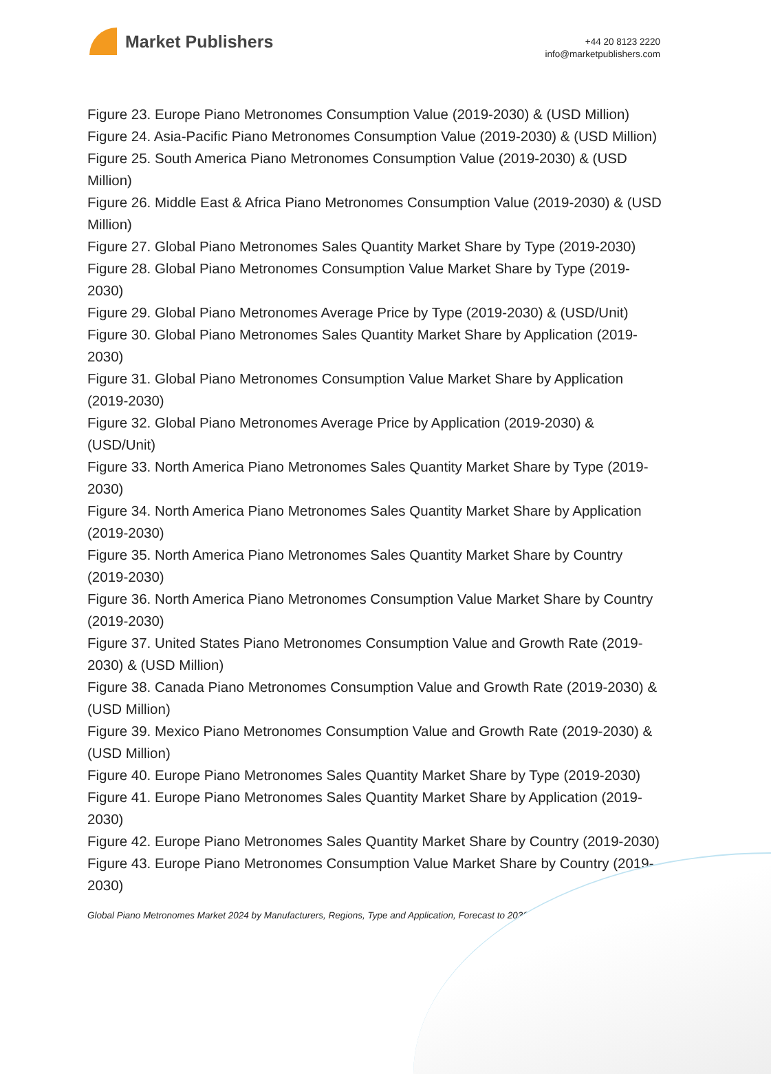Market Publishers
+44 20 8123 2220
info@marketpublishers.com
Figure 23. Europe Piano Metronomes Consumption Value (2019-2030) & (USD Million)
Figure 24. Asia-Pacific Piano Metronomes Consumption Value (2019-2030) & (USD Million)
Figure 25. South America Piano Metronomes Consumption Value (2019-2030) & (USD Million)
Figure 26. Middle East & Africa Piano Metronomes Consumption Value (2019-2030) & (USD Million)
Figure 27. Global Piano Metronomes Sales Quantity Market Share by Type (2019-2030)
Figure 28. Global Piano Metronomes Consumption Value Market Share by Type (2019-2030)
Figure 29. Global Piano Metronomes Average Price by Type (2019-2030) & (USD/Unit)
Figure 30. Global Piano Metronomes Sales Quantity Market Share by Application (2019-2030)
Figure 31. Global Piano Metronomes Consumption Value Market Share by Application (2019-2030)
Figure 32. Global Piano Metronomes Average Price by Application (2019-2030) & (USD/Unit)
Figure 33. North America Piano Metronomes Sales Quantity Market Share by Type (2019-2030)
Figure 34. North America Piano Metronomes Sales Quantity Market Share by Application (2019-2030)
Figure 35. North America Piano Metronomes Sales Quantity Market Share by Country (2019-2030)
Figure 36. North America Piano Metronomes Consumption Value Market Share by Country (2019-2030)
Figure 37. United States Piano Metronomes Consumption Value and Growth Rate (2019-2030) & (USD Million)
Figure 38. Canada Piano Metronomes Consumption Value and Growth Rate (2019-2030) & (USD Million)
Figure 39. Mexico Piano Metronomes Consumption Value and Growth Rate (2019-2030) & (USD Million)
Figure 40. Europe Piano Metronomes Sales Quantity Market Share by Type (2019-2030)
Figure 41. Europe Piano Metronomes Sales Quantity Market Share by Application (2019-2030)
Figure 42. Europe Piano Metronomes Sales Quantity Market Share by Country (2019-2030)
Figure 43. Europe Piano Metronomes Consumption Value Market Share by Country (2019-2030)
Global Piano Metronomes Market 2024 by Manufacturers, Regions, Type and Application, Forecast to 2030